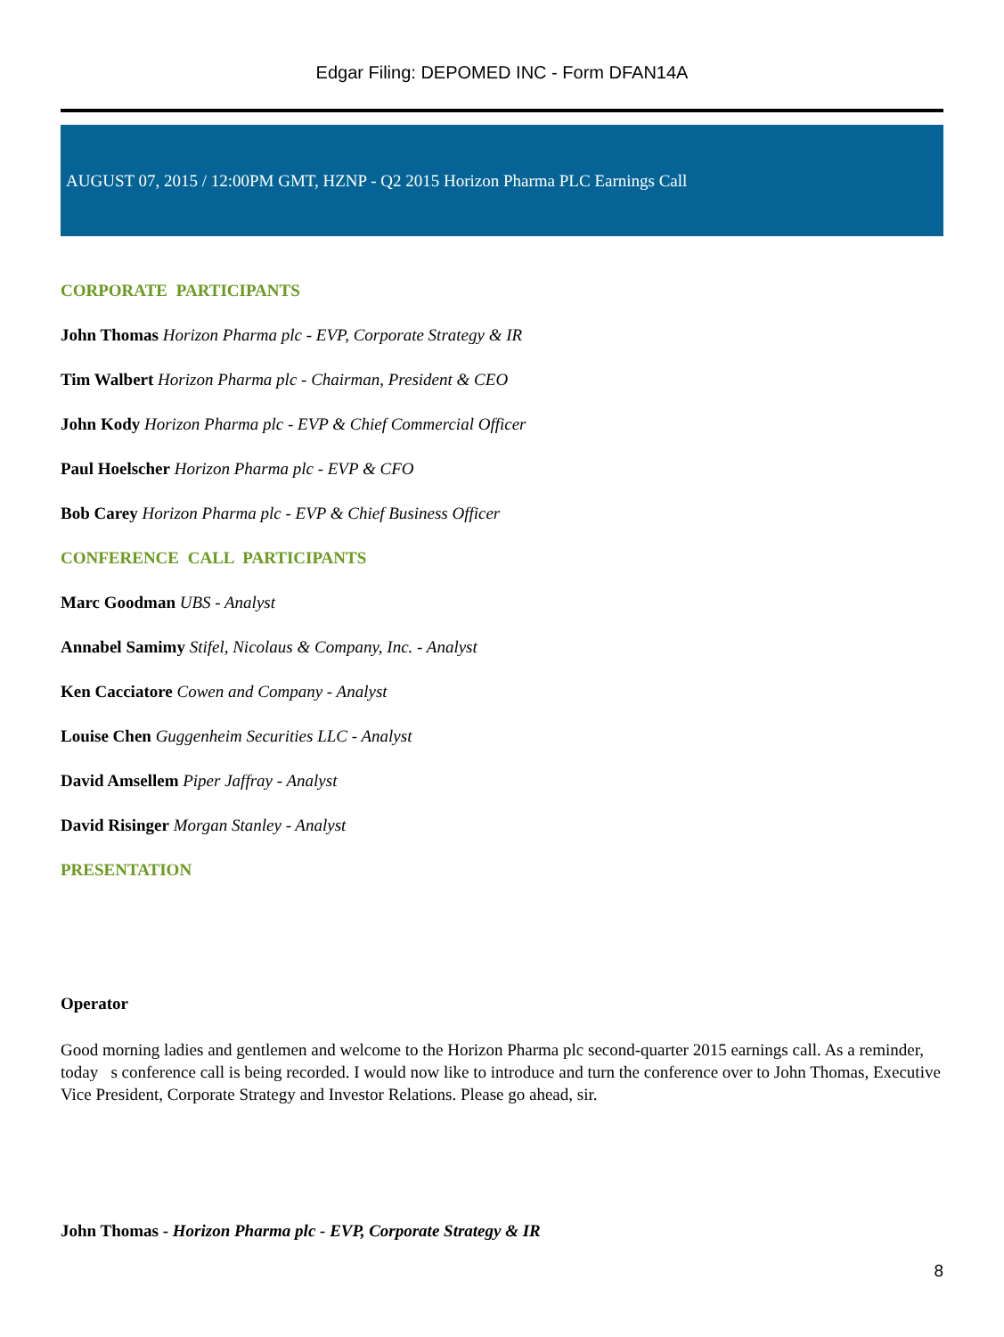Edgar Filing: DEPOMED INC - Form DFAN14A
AUGUST 07, 2015 / 12:00PM GMT, HZNP - Q2 2015 Horizon Pharma PLC Earnings Call
CORPORATE PARTICIPANTS
John Thomas Horizon Pharma plc - EVP, Corporate Strategy & IR
Tim Walbert Horizon Pharma plc - Chairman, President & CEO
John Kody Horizon Pharma plc - EVP & Chief Commercial Officer
Paul Hoelscher Horizon Pharma plc - EVP & CFO
Bob Carey Horizon Pharma plc - EVP & Chief Business Officer
CONFERENCE CALL PARTICIPANTS
Marc Goodman UBS - Analyst
Annabel Samimy Stifel, Nicolaus & Company, Inc. - Analyst
Ken Cacciatore Cowen and Company - Analyst
Louise Chen Guggenheim Securities LLC - Analyst
David Amsellem Piper Jaffray - Analyst
David Risinger Morgan Stanley - Analyst
PRESENTATION
Operator
Good morning ladies and gentlemen and welcome to the Horizon Pharma plc second-quarter 2015 earnings call. As a reminder, today s conference call is being recorded. I would now like to introduce and turn the conference over to John Thomas, Executive Vice President, Corporate Strategy and Investor Relations. Please go ahead, sir.
John Thomas - Horizon Pharma plc - EVP, Corporate Strategy & IR
8